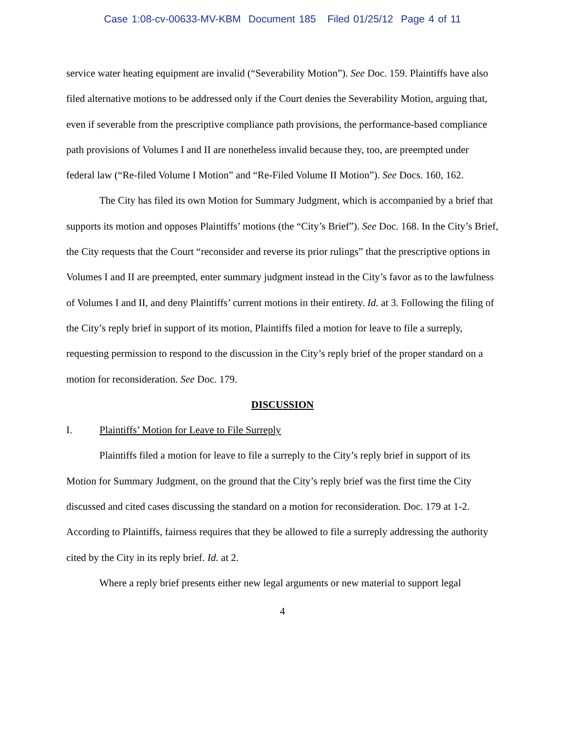Case 1:08-cv-00633-MV-KBM Document 185 Filed 01/25/12 Page 4 of 11
service water heating equipment are invalid (“Severability Motion”). See Doc. 159. Plaintiffs have also filed alternative motions to be addressed only if the Court denies the Severability Motion, arguing that, even if severable from the prescriptive compliance path provisions, the performance-based compliance path provisions of Volumes I and II are nonetheless invalid because they, too, are preempted under federal law (“Re-filed Volume I Motion” and “Re-Filed Volume II Motion”). See Docs. 160, 162.
The City has filed its own Motion for Summary Judgment, which is accompanied by a brief that supports its motion and opposes Plaintiffs’ motions (the “City’s Brief”). See Doc. 168. In the City’s Brief, the City requests that the Court “reconsider and reverse its prior rulings” that the prescriptive options in Volumes I and II are preempted, enter summary judgment instead in the City’s favor as to the lawfulness of Volumes I and II, and deny Plaintiffs’ current motions in their entirety. Id. at 3. Following the filing of the City’s reply brief in support of its motion, Plaintiffs filed a motion for leave to file a surreply, requesting permission to respond to the discussion in the City’s reply brief of the proper standard on a motion for reconsideration. See Doc. 179.
DISCUSSION
I. Plaintiffs’ Motion for Leave to File Surreply
Plaintiffs filed a motion for leave to file a surreply to the City’s reply brief in support of its Motion for Summary Judgment, on the ground that the City’s reply brief was the first time the City discussed and cited cases discussing the standard on a motion for reconsideration. Doc. 179 at 1-2. According to Plaintiffs, fairness requires that they be allowed to file a surreply addressing the authority cited by the City in its reply brief. Id. at 2.
Where a reply brief presents either new legal arguments or new material to support legal
4